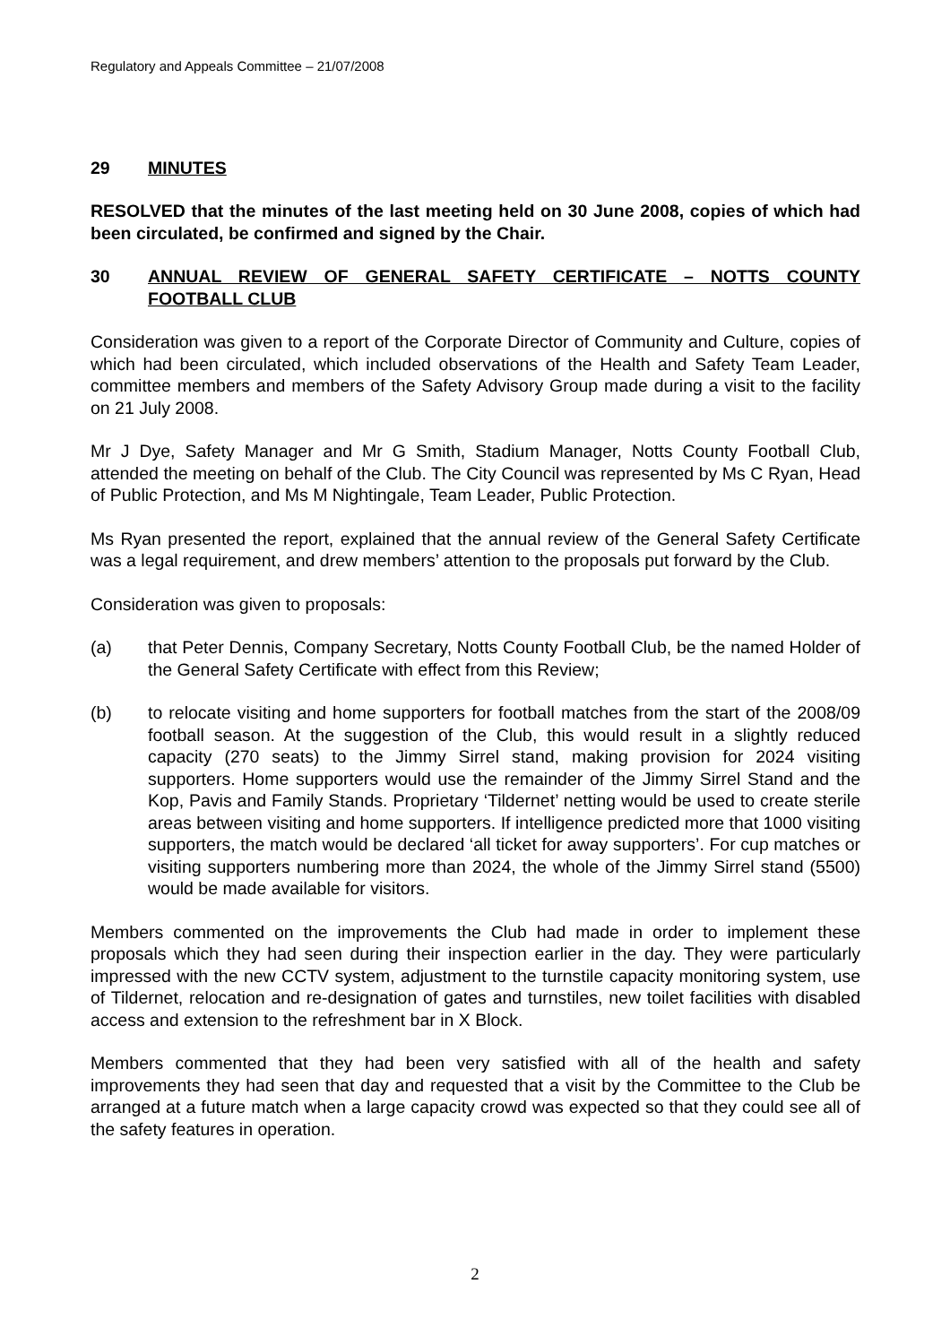Regulatory and Appeals Committee – 21/07/2008
29 MINUTES
RESOLVED that the minutes of the last meeting held on 30 June 2008, copies of which had been circulated, be confirmed and signed by the Chair.
30 ANNUAL REVIEW OF GENERAL SAFETY CERTIFICATE – NOTTS COUNTY FOOTBALL CLUB
Consideration was given to a report of the Corporate Director of Community and Culture, copies of which had been circulated, which included observations of the Health and Safety Team Leader, committee members and members of the Safety Advisory Group made during a visit to the facility on 21 July 2008.
Mr J Dye, Safety Manager and Mr G Smith, Stadium Manager, Notts County Football Club, attended the meeting on behalf of the Club. The City Council was represented by Ms C Ryan, Head of Public Protection, and Ms M Nightingale, Team Leader, Public Protection.
Ms Ryan presented the report, explained that the annual review of the General Safety Certificate was a legal requirement, and drew members’ attention to the proposals put forward by the Club.
Consideration was given to proposals:
(a) that Peter Dennis, Company Secretary, Notts County Football Club, be the named Holder of the General Safety Certificate with effect from this Review;
(b) to relocate visiting and home supporters for football matches from the start of the 2008/09 football season. At the suggestion of the Club, this would result in a slightly reduced capacity (270 seats) to the Jimmy Sirrel stand, making provision for 2024 visiting supporters. Home supporters would use the remainder of the Jimmy Sirrel Stand and the Kop, Pavis and Family Stands. Proprietary ‘Tildernet’ netting would be used to create sterile areas between visiting and home supporters. If intelligence predicted more that 1000 visiting supporters, the match would be declared ‘all ticket for away supporters’. For cup matches or visiting supporters numbering more than 2024, the whole of the Jimmy Sirrel stand (5500) would be made available for visitors.
Members commented on the improvements the Club had made in order to implement these proposals which they had seen during their inspection earlier in the day. They were particularly impressed with the new CCTV system, adjustment to the turnstile capacity monitoring system, use of Tildernet, relocation and re-designation of gates and turnstiles, new toilet facilities with disabled access and extension to the refreshment bar in X Block.
Members commented that they had been very satisfied with all of the health and safety improvements they had seen that day and requested that a visit by the Committee to the Club be arranged at a future match when a large capacity crowd was expected so that they could see all of the safety features in operation.
2